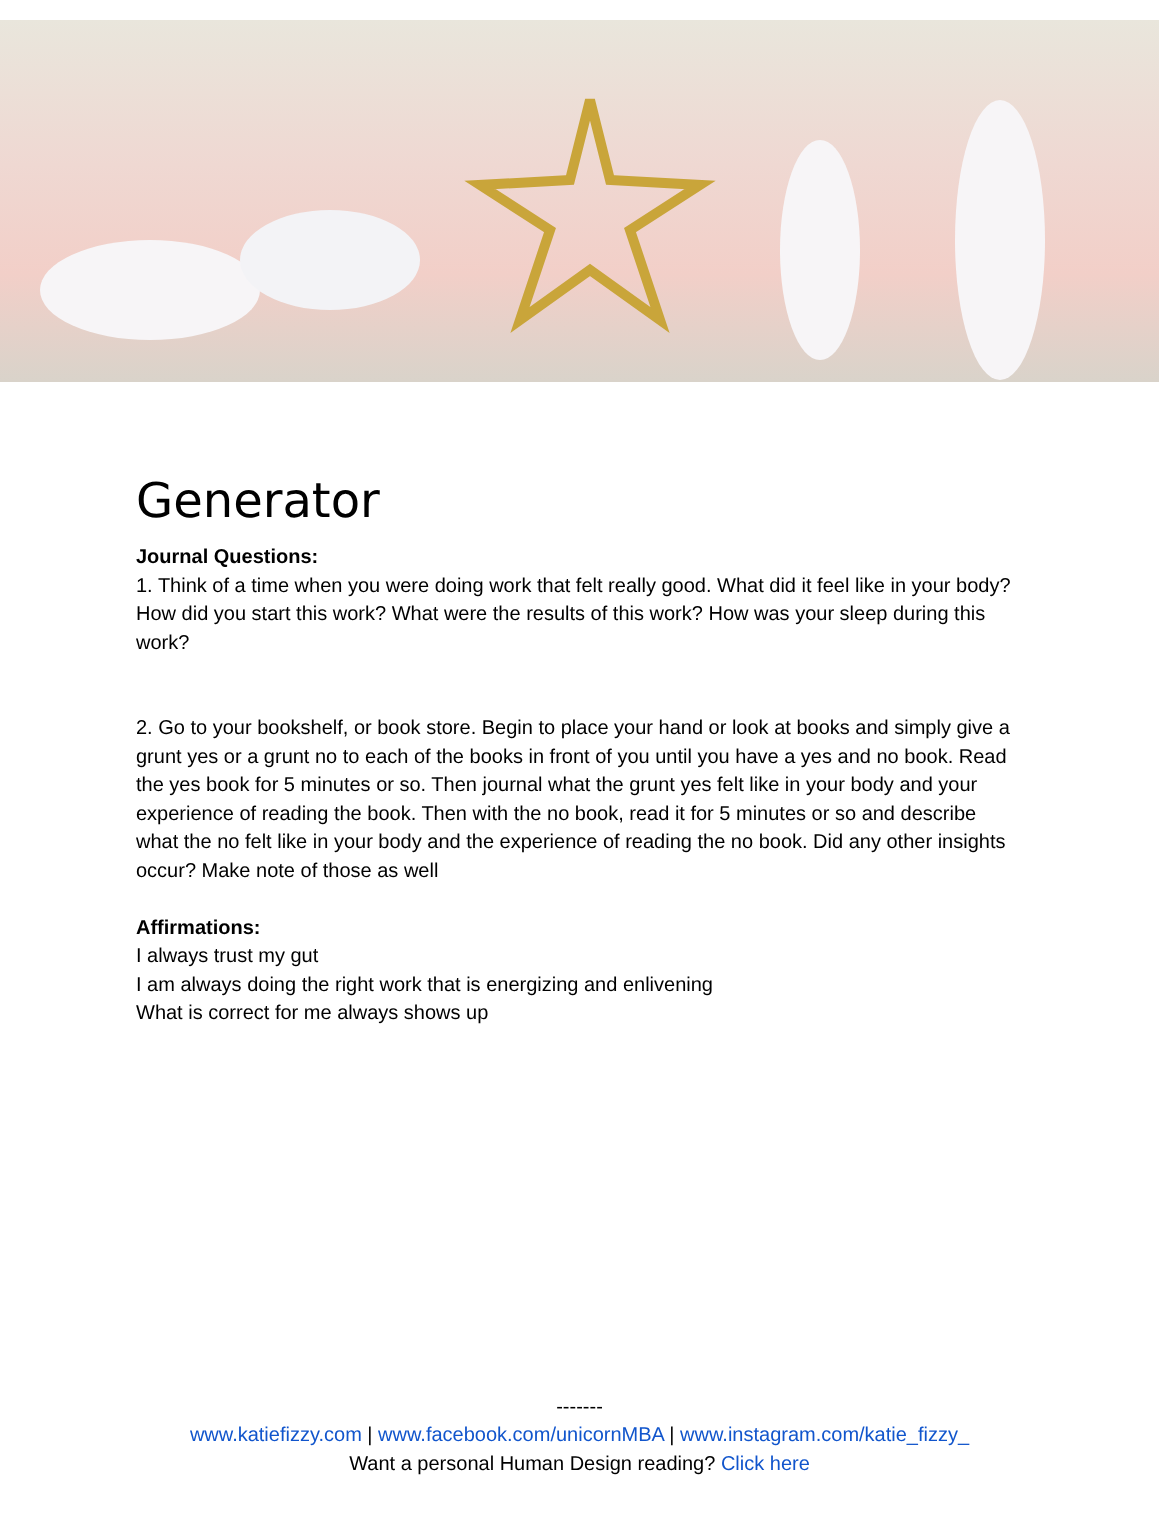Generator
Journal Questions:
1. Think of a time when you were doing work that felt really good. What did it feel like in your body? How did you start this work? What were the results of this work? How was your sleep during this work?
2. Go to your bookshelf, or book store. Begin to place your hand or look at books and simply give a grunt yes or a grunt no to each of the books in front of you until you have a yes and no book. Read the yes book for 5 minutes or so. Then journal what the grunt yes felt like in your body and your experience of reading the book. Then with the no book, read it for 5 minutes or so and describe what the no felt like in your body and the experience of reading the no book. Did any other insights occur? Make note of those as well
Affirmations:
I always trust my gut
I am always doing the right work that is energizing and enlivening
What is correct for me always shows up
-------
www.katiefizzy.com | www.facebook.com/unicornMBA | www.instagram.com/katie_fizzy_
Want a personal Human Design reading? Click here